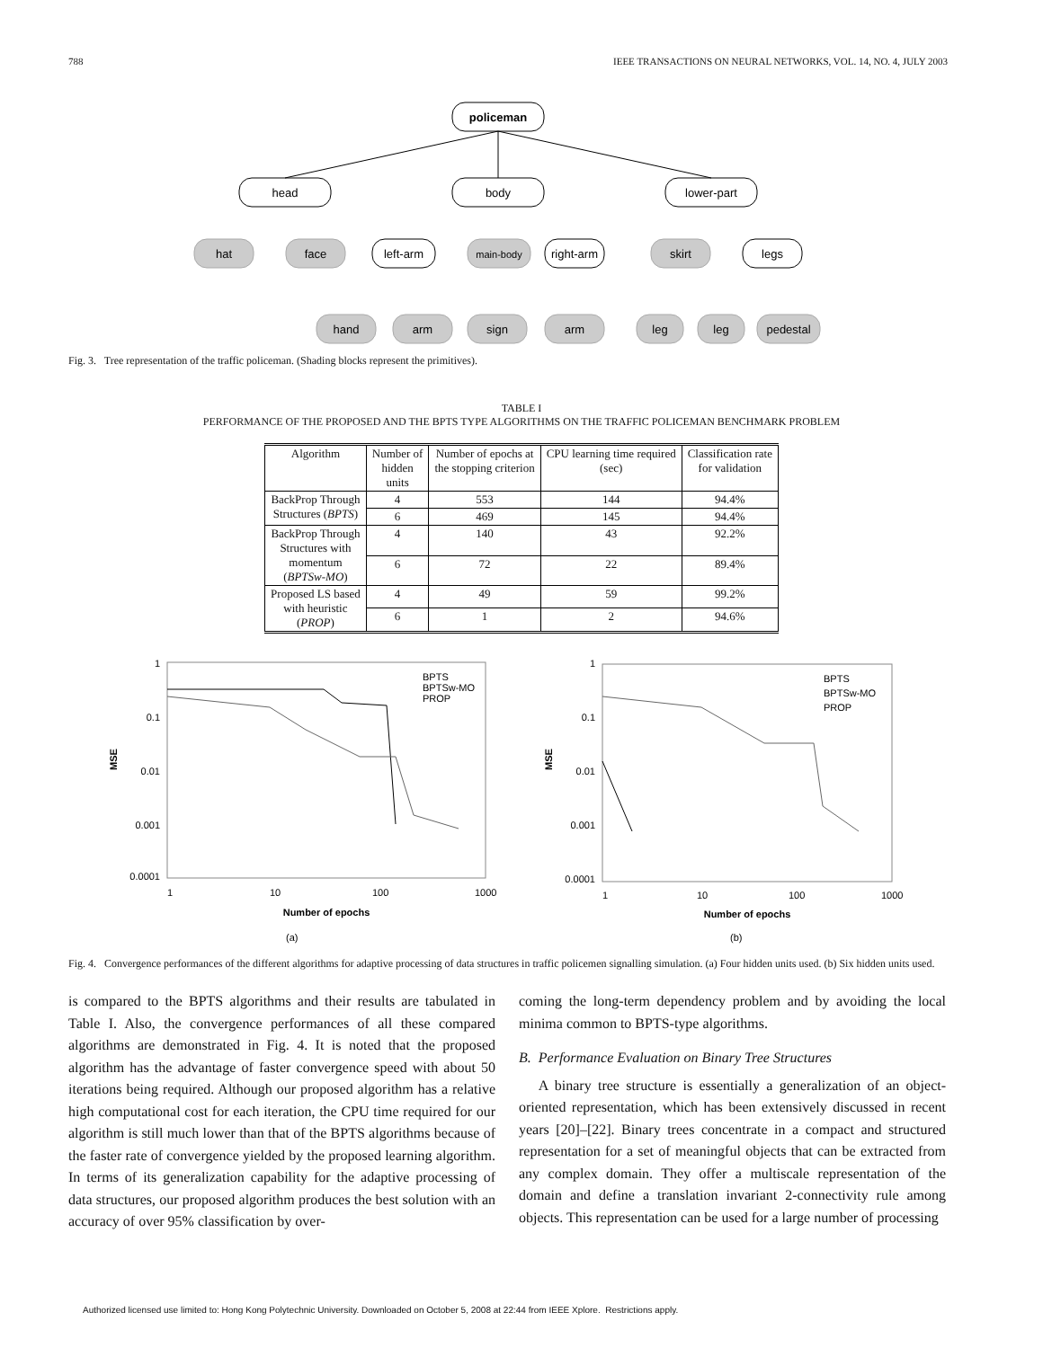788 IEEE TRANSACTIONS ON NEURAL NETWORKS, VOL. 14, NO. 4, JULY 2003
policeman
head
body
lower-part
hat
face
left-arm
main-body
right-arm
skirt
legs
hand
arm
sign
arm
leg
leg
pedestal
Fig. 3. Tree representation of the traffic policeman. (Shading blocks represent the primitives).
TABLE I
PERFORMANCE OF THE PROPOSED AND THE BPTS TYPE ALGORITHMS ON THE TRAFFIC POLICEMAN BENCHMARK PROBLEM
| Algorithm | Number of hidden units | Number of epochs at the stopping criterion | CPU learning time required (sec) | Classification rate for validation |
| --- | --- | --- | --- | --- |
| BackProp Through Structures ( BPTS ) | 4 | 553 | 144 | 94.4% |
| | 6 | 469 | 145 | 94.4% |
| BackProp Through Structures with momentum ( BPTSw-MO ) | 4 | 140 | 43 | 92.2% |
| | 6 | 72 | 22 | 89.4% |
| Proposed LS based with heuristic ( PROP ) | 4 | 49 | 59 | 99.2% |
| | 6 | 1 | 2 | 94.6% |
1
0.1
0.01
0.001
0.0001
MSE
1
10
100
1000
Number of epochs
BPTS
BPTSw-MO
PROP
1
0.1
0.01
0.001
0.0001
MSE
1
10
100
1000
Number of epochs
BPTS
BPTSw-MO
PROP
(a)
(b)
Fig. 4. Convergence performances of the different algorithms for adaptive processing of data structures in traffic policemen signalling simulation. (a) Four hidden units used. (b) Six hidden units used.
is compared to the BPTS algorithms and their results are tabulated in Table I. Also, the convergence performances of all these compared algorithms are demonstrated in Fig. 4. It is noted that the proposed algorithm has the advantage of faster convergence speed with about 50 iterations being required. Although our proposed algorithm has a relative high computational cost for each iteration, the CPU time required for our algorithm is still much lower than that of the BPTS algorithms because of the faster rate of convergence yielded by the proposed learning algorithm. In terms of its generalization capability for the adaptive processing of data structures, our proposed algorithm produces the best solution with an accuracy of over 95% classification by over-
coming the long-term dependency problem and by avoiding the local minima common to BPTS-type algorithms.
B. Performance Evaluation on Binary Tree Structures
A binary tree structure is essentially a generalization of an object-oriented representation, which has been extensively discussed in recent years [20]–[22]. Binary trees concentrate in a compact and structured representation for a set of meaningful objects that can be extracted from any complex domain. They offer a multiscale representation of the domain and define a translation invariant 2-connectivity rule among objects. This representation can be used for a large number of processing
Authorized licensed use limited to: Hong Kong Polytechnic University. Downloaded on October 5, 2008 at 22:44 from IEEE Xplore. Restrictions apply.